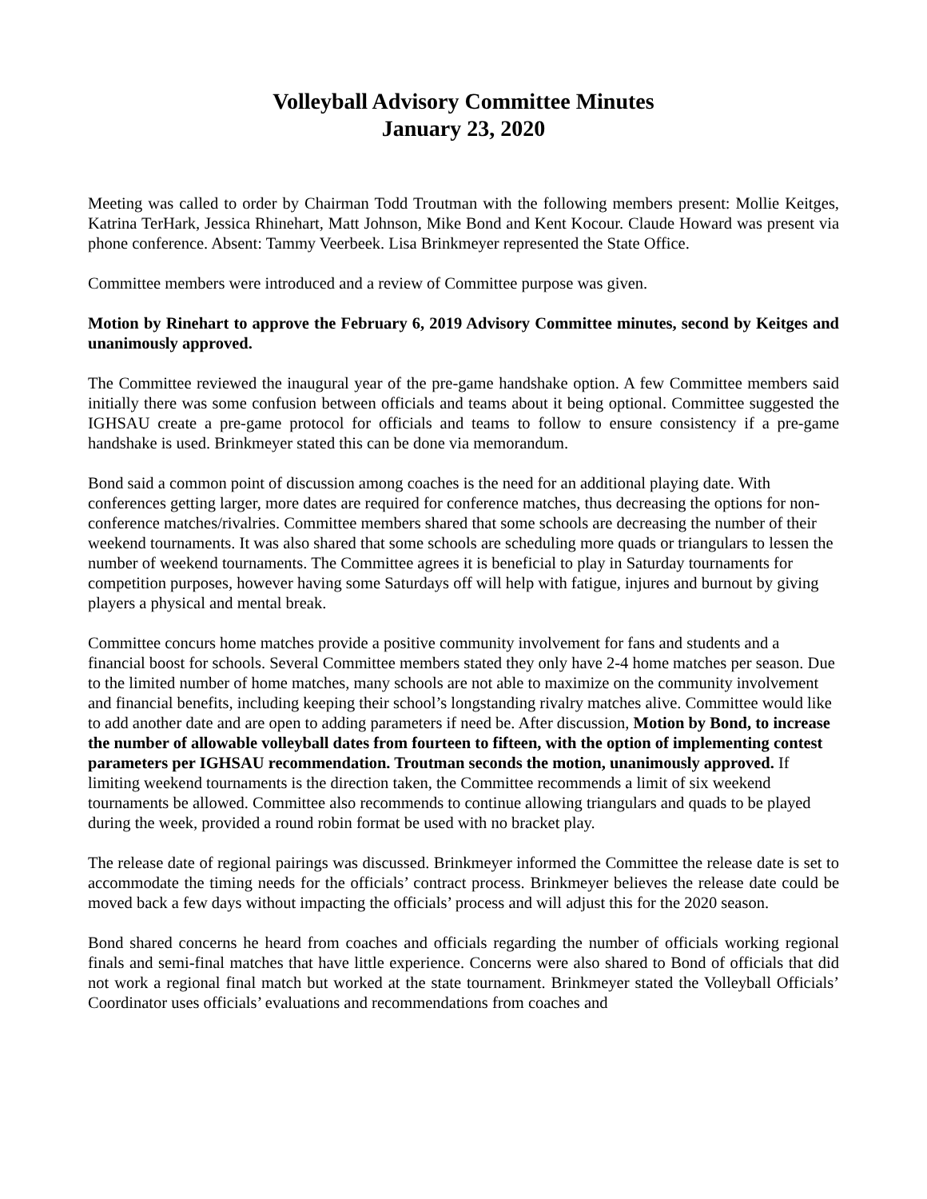Volleyball Advisory Committee Minutes
January 23, 2020
Meeting was called to order by Chairman Todd Troutman with the following members present: Mollie Keitges, Katrina TerHark, Jessica Rhinehart, Matt Johnson, Mike Bond and Kent Kocour. Claude Howard was present via phone conference. Absent: Tammy Veerbeek. Lisa Brinkmeyer represented the State Office.
Committee members were introduced and a review of Committee purpose was given.
Motion by Rinehart to approve the February 6, 2019 Advisory Committee minutes, second by Keitges and unanimously approved.
The Committee reviewed the inaugural year of the pre-game handshake option. A few Committee members said initially there was some confusion between officials and teams about it being optional. Committee suggested the IGHSAU create a pre-game protocol for officials and teams to follow to ensure consistency if a pre-game handshake is used. Brinkmeyer stated this can be done via memorandum.
Bond said a common point of discussion among coaches is the need for an additional playing date. With conferences getting larger, more dates are required for conference matches, thus decreasing the options for non-conference matches/rivalries. Committee members shared that some schools are decreasing the number of their weekend tournaments. It was also shared that some schools are scheduling more quads or triangulars to lessen the number of weekend tournaments. The Committee agrees it is beneficial to play in Saturday tournaments for competition purposes, however having some Saturdays off will help with fatigue, injures and burnout by giving players a physical and mental break.
Committee concurs home matches provide a positive community involvement for fans and students and a financial boost for schools. Several Committee members stated they only have 2-4 home matches per season. Due to the limited number of home matches, many schools are not able to maximize on the community involvement and financial benefits, including keeping their school’s longstanding rivalry matches alive. Committee would like to add another date and are open to adding parameters if need be. After discussion, Motion by Bond, to increase the number of allowable volleyball dates from fourteen to fifteen, with the option of implementing contest parameters per IGHSAU recommendation. Troutman seconds the motion, unanimously approved. If limiting weekend tournaments is the direction taken, the Committee recommends a limit of six weekend tournaments be allowed. Committee also recommends to continue allowing triangulars and quads to be played during the week, provided a round robin format be used with no bracket play.
The release date of regional pairings was discussed. Brinkmeyer informed the Committee the release date is set to accommodate the timing needs for the officials’ contract process. Brinkmeyer believes the release date could be moved back a few days without impacting the officials’ process and will adjust this for the 2020 season.
Bond shared concerns he heard from coaches and officials regarding the number of officials working regional finals and semi-final matches that have little experience. Concerns were also shared to Bond of officials that did not work a regional final match but worked at the state tournament. Brinkmeyer stated the Volleyball Officials’ Coordinator uses officials’ evaluations and recommendations from coaches and